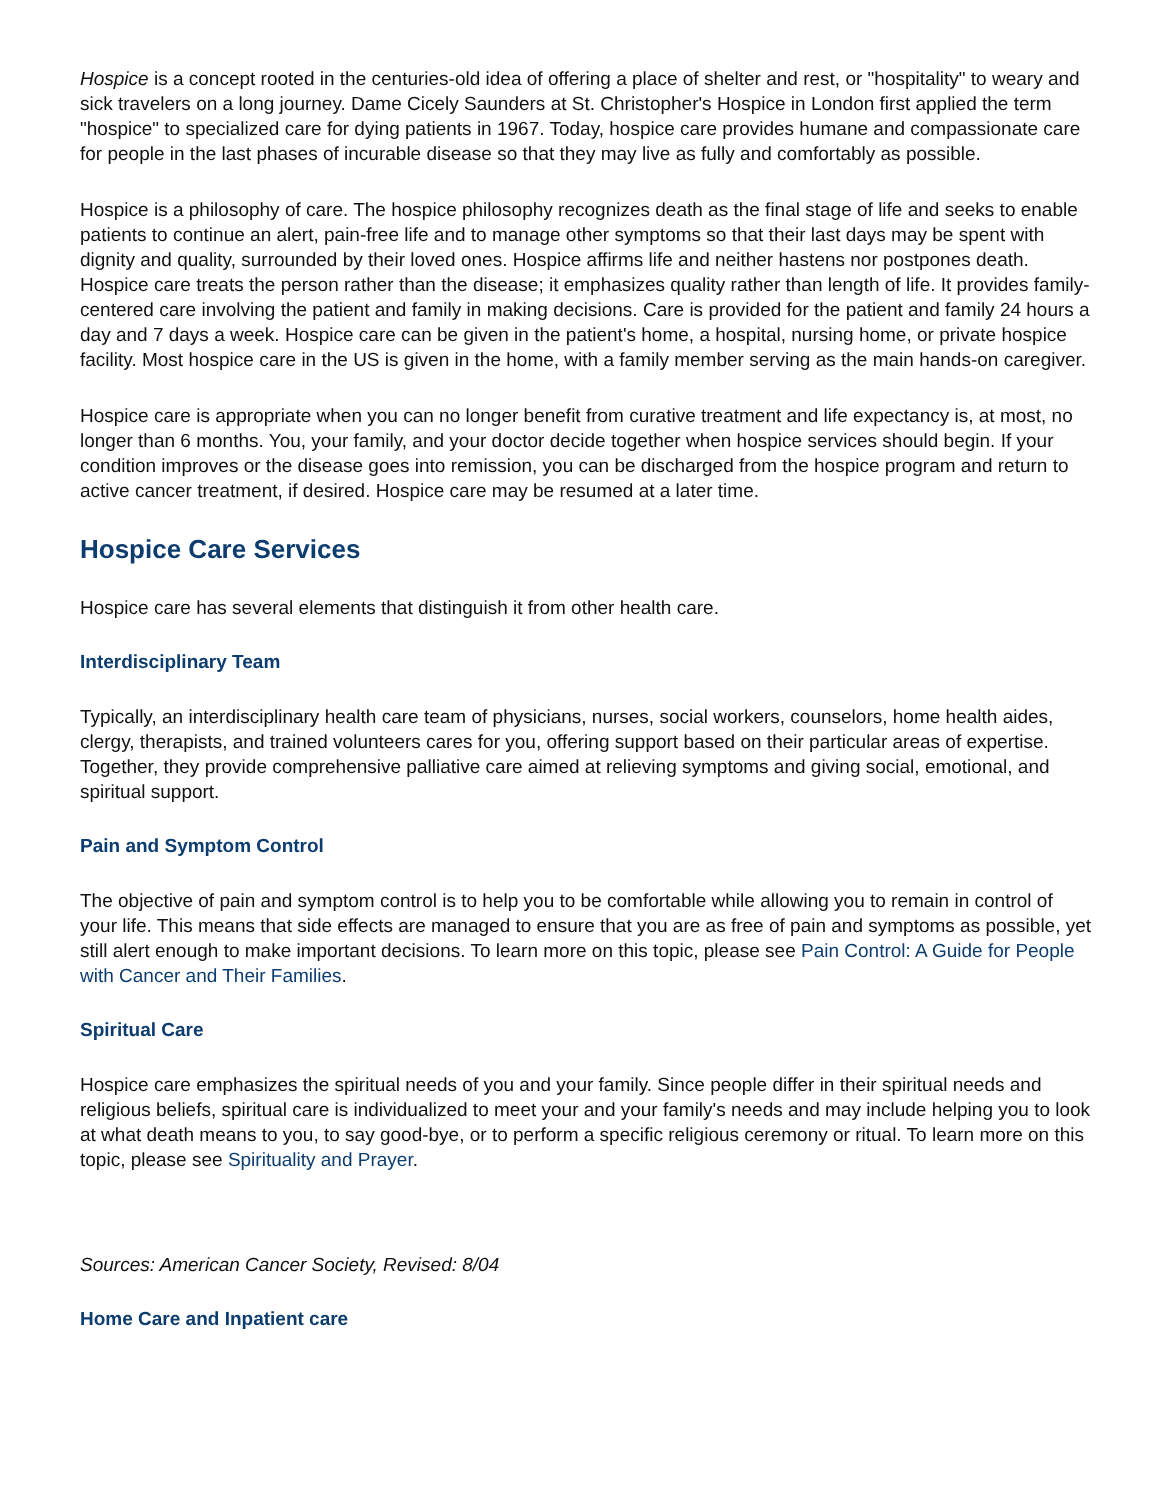Hospice is a concept rooted in the centuries-old idea of offering a place of shelter and rest, or "hospitality" to weary and sick travelers on a long journey. Dame Cicely Saunders at St. Christopher's Hospice in London first applied the term "hospice" to specialized care for dying patients in 1967. Today, hospice care provides humane and compassionate care for people in the last phases of incurable disease so that they may live as fully and comfortably as possible.
Hospice is a philosophy of care. The hospice philosophy recognizes death as the final stage of life and seeks to enable patients to continue an alert, pain-free life and to manage other symptoms so that their last days may be spent with dignity and quality, surrounded by their loved ones. Hospice affirms life and neither hastens nor postpones death. Hospice care treats the person rather than the disease; it emphasizes quality rather than length of life. It provides family-centered care involving the patient and family in making decisions. Care is provided for the patient and family 24 hours a day and 7 days a week. Hospice care can be given in the patient's home, a hospital, nursing home, or private hospice facility. Most hospice care in the US is given in the home, with a family member serving as the main hands-on caregiver.
Hospice care is appropriate when you can no longer benefit from curative treatment and life expectancy is, at most, no longer than 6 months. You, your family, and your doctor decide together when hospice services should begin. If your condition improves or the disease goes into remission, you can be discharged from the hospice program and return to active cancer treatment, if desired. Hospice care may be resumed at a later time.
Hospice Care Services
Hospice care has several elements that distinguish it from other health care.
Interdisciplinary Team
Typically, an interdisciplinary health care team of physicians, nurses, social workers, counselors, home health aides, clergy, therapists, and trained volunteers cares for you, offering support based on their particular areas of expertise. Together, they provide comprehensive palliative care aimed at relieving symptoms and giving social, emotional, and spiritual support.
Pain and Symptom Control
The objective of pain and symptom control is to help you to be comfortable while allowing you to remain in control of your life. This means that side effects are managed to ensure that you are as free of pain and symptoms as possible, yet still alert enough to make important decisions. To learn more on this topic, please see Pain Control: A Guide for People with Cancer and Their Families.
Spiritual Care
Hospice care emphasizes the spiritual needs of you and your family. Since people differ in their spiritual needs and religious beliefs, spiritual care is individualized to meet your and your family's needs and may include helping you to look at what death means to you, to say good-bye, or to perform a specific religious ceremony or ritual. To learn more on this topic, please see Spirituality and Prayer.
Sources: American Cancer Society, Revised: 8/04
Home Care and Inpatient care